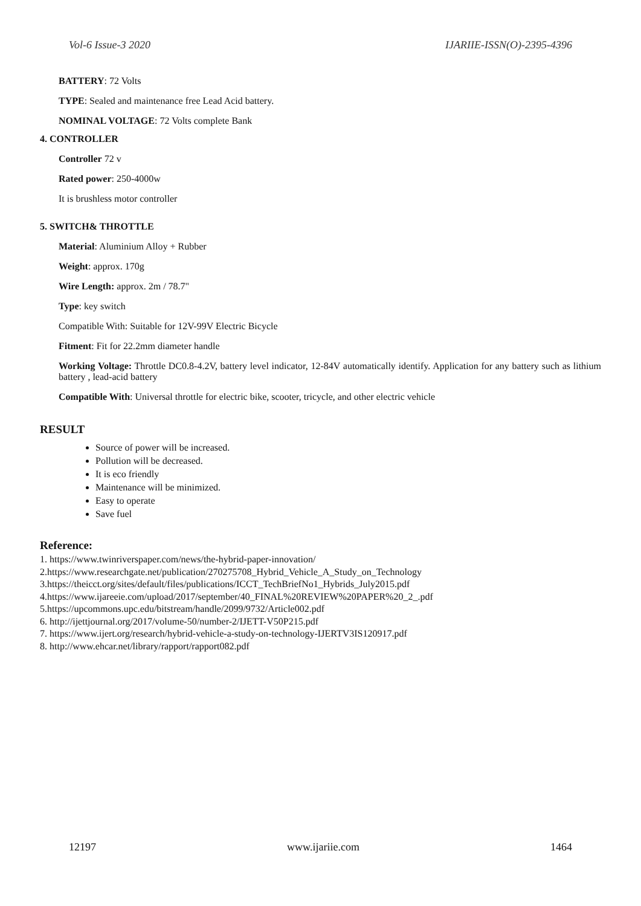Vol-6 Issue-3 2020 IJARIIE-ISSN(O)-2395-4396
BATTERY: 72 Volts
TYPE: Sealed and maintenance free Lead Acid battery.
NOMINAL VOLTAGE: 72 Volts complete Bank
4. CONTROLLER
Controller 72 v
Rated power: 250-4000w
It is brushless motor controller
5. SWITCH& THROTTLE
Material: Aluminium Alloy + Rubber
Weight: approx. 170g
Wire Length: approx. 2m / 78.7"
Type: key switch
Compatible With: Suitable for 12V-99V Electric Bicycle
Fitment: Fit for 22.2mm diameter handle
Working Voltage: Throttle DC0.8-4.2V, battery level indicator, 12-84V automatically identify. Application for any battery such as lithium battery , lead-acid battery
Compatible With: Universal throttle for electric bike, scooter, tricycle, and other electric vehicle
RESULT
Source of power will be increased.
Pollution will be decreased.
It is eco friendly
Maintenance will be minimized.
Easy to operate
Save fuel
Reference:
1. https://www.twinriverspaper.com/news/the-hybrid-paper-innovation/
2.https://www.researchgate.net/publication/270275708_Hybrid_Vehicle_A_Study_on_Technology
3.https://theicct.org/sites/default/files/publications/ICCT_TechBriefNo1_Hybrids_July2015.pdf
4.https://www.ijareeie.com/upload/2017/september/40_FINAL%20REVIEW%20PAPER%20_2_.pdf
5.https://upcommons.upc.edu/bitstream/handle/2099/9732/Article002.pdf
6. http://ijettjournal.org/2017/volume-50/number-2/IJETT-V50P215.pdf
7. https://www.ijert.org/research/hybrid-vehicle-a-study-on-technology-IJERTV3IS120917.pdf
8. http://www.ehcar.net/library/rapport/rapport082.pdf
12197 www.ijariie.com 1464